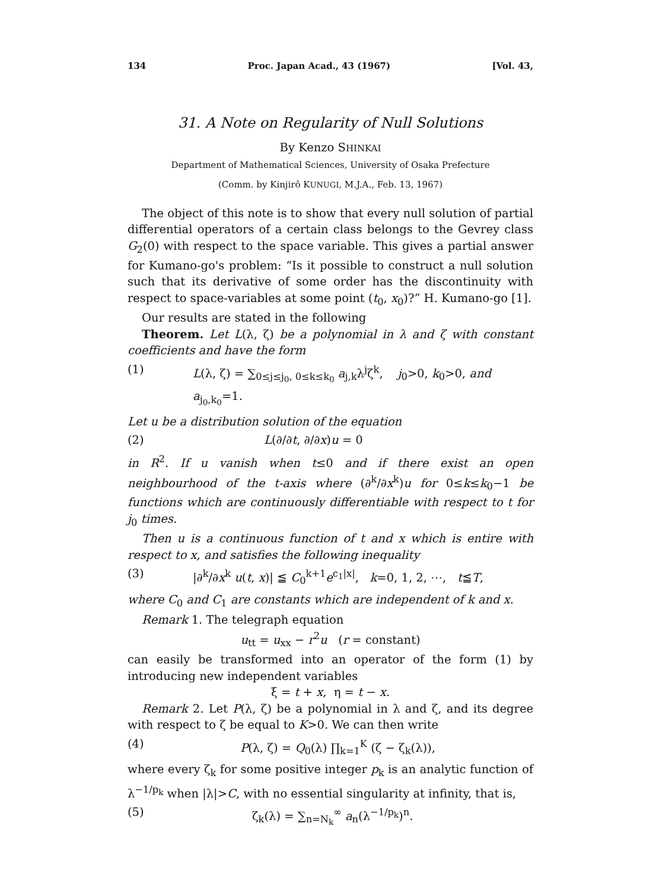134 Proc. Japan Acad., 43 (1967) [Vol. 43,
31. A Note on Regularity of Null Solutions
By Kenzo SHINKAI
Department of Mathematical Sciences, University of Osaka Prefecture
(Comm. by Kinjirô KUNUGI, M.J.A., Feb. 13, 1967)
The object of this note is to show that every null solution of partial differential operators of a certain class belongs to the Gevrey class G<sub>2</sub>(0) with respect to the space variable. This gives a partial answer for Kumano-go's problem: “Is it possible to construct a null solution such that its derivative of some order has the discontinuity with respect to space-variables at some point (t<sub>0</sub>, x<sub>0</sub>)?” H. Kumano-go [1].
Our results are stated in the following
Theorem. Let L(λ, ζ) be a polynomial in λ and ζ with constant coefficients and have the form
(1) L(λ, ζ) = ∑<sub>0≤j≤j<sub>0</sub>, 0≤k≤k<sub>0</sub></sub> a<sub>j,k</sub>λ<sup>j</sup>ζ<sup>k</sup>, j<sub>0</sub>>0, k<sub>0</sub>>0, and a<sub>j<sub>0</sub>,k<sub>0</sub></sub>=1.
Let u be a distribution solution of the equation
(2) L(∂/∂t, ∂/∂x)u = 0
in R<sup>2</sup>. If u vanish when t≤0 and if there exist an open neighbourhood of the t-axis where (∂<sup>k</sup>/∂x<sup>k</sup>)u for 0≤k≤k<sub>0</sub>−1 be functions which are continuously differentiable with respect to t for j<sub>0</sub> times.
Then u is a continuous function of t and x which is entire with respect to x, and satisfies the following inequality
(3) |∂<sup>k</sup>/∂x<sup>k</sup> u(t, x)| ≦ C<sub>0</sub><sup>k+1</sup>e<sup>c<sub>1</sub>|x|</sup>, k=0, 1, 2, ⋯, t≦T,
where C<sub>0</sub> and C<sub>1</sub> are constants which are independent of k and x.
Remark 1. The telegraph equation
u<sub>tt</sub> = u<sub>xx</sub> − r<sup>2</sup>u (r = constant)
can easily be transformed into an operator of the form (1) by introducing new independent variables
ξ = t + x, η = t − x.
Remark 2. Let P(λ, ζ) be a polynomial in λ and ζ, and its degree with respect to ζ be equal to K>0. We can then write
(4) P(λ, ζ) = Q<sub>0</sub>(λ) ∏<sub>k=1</sub><sup>K</sup> (ζ − ζ<sub>k</sub>(λ)),
where every ζ<sub>k</sub> for some positive integer p<sub>k</sub> is an analytic function of λ<sup>−1/p<sub>k</sub></sup> when |λ|>C, with no essential singularity at infinity, that is,
(5) ζ<sub>k</sub>(λ) = ∑<sub>n=N<sub>k</sub></sub><sup>∞</sup> a<sub>n</sub>(λ<sup>−1/p<sub>k</sub></sup>)<sup>n</sup>.